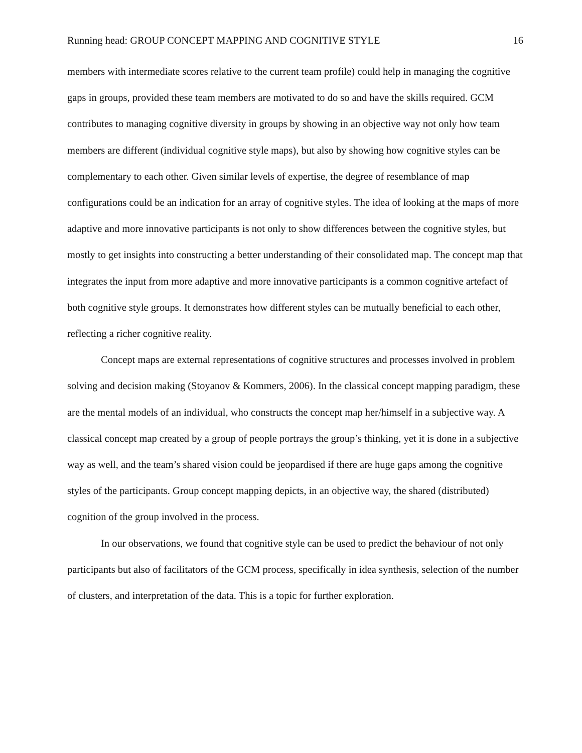Running head: GROUP CONCEPT MAPPING AND COGNITIVE STYLE 16
members with intermediate scores relative to the current team profile) could help in managing the cognitive gaps in groups, provided these team members are motivated to do so and have the skills required. GCM contributes to managing cognitive diversity in groups by showing in an objective way not only how team members are different (individual cognitive style maps), but also by showing how cognitive styles can be complementary to each other. Given similar levels of expertise, the degree of resemblance of map configurations could be an indication for an array of cognitive styles. The idea of looking at the maps of more adaptive and more innovative participants is not only to show differences between the cognitive styles, but mostly to get insights into constructing a better understanding of their consolidated map. The concept map that integrates the input from more adaptive and more innovative participants is a common cognitive artefact of both cognitive style groups. It demonstrates how different styles can be mutually beneficial to each other, reflecting a richer cognitive reality.
Concept maps are external representations of cognitive structures and processes involved in problem solving and decision making (Stoyanov & Kommers, 2006). In the classical concept mapping paradigm, these are the mental models of an individual, who constructs the concept map her/himself in a subjective way. A classical concept map created by a group of people portrays the group’s thinking, yet it is done in a subjective way as well, and the team’s shared vision could be jeopardised if there are huge gaps among the cognitive styles of the participants. Group concept mapping depicts, in an objective way, the shared (distributed) cognition of the group involved in the process.
In our observations, we found that cognitive style can be used to predict the behaviour of not only participants but also of facilitators of the GCM process, specifically in idea synthesis, selection of the number of clusters, and interpretation of the data. This is a topic for further exploration.